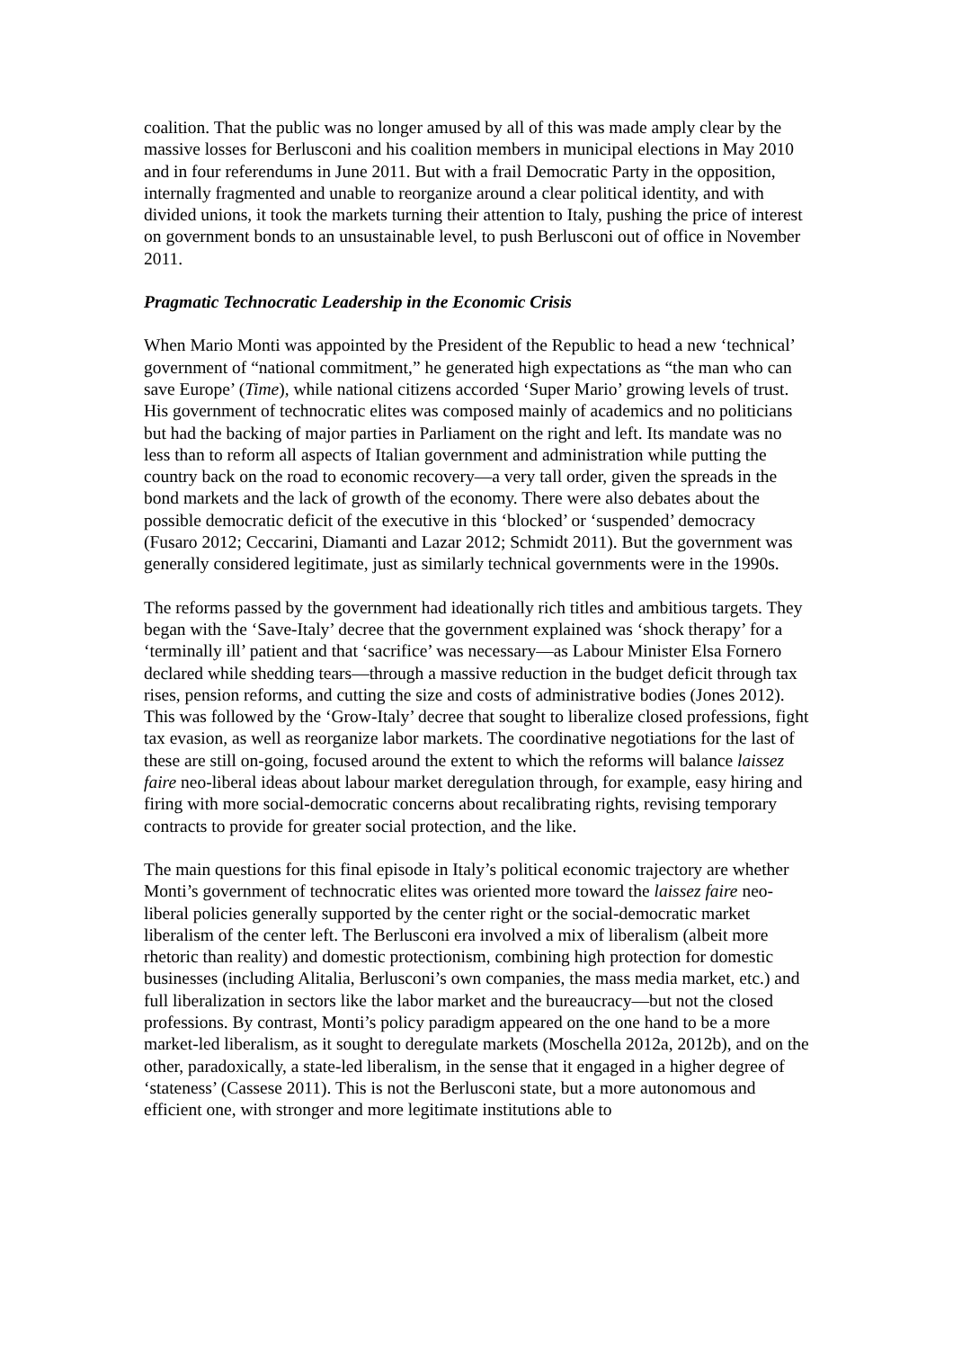coalition. That the public was no longer amused by all of this was made amply clear by the massive losses for Berlusconi and his coalition members in municipal elections in May 2010 and in four referendums in June 2011. But with a frail Democratic Party in the opposition, internally fragmented and unable to reorganize around a clear political identity, and with divided unions, it took the markets turning their attention to Italy, pushing the price of interest on government bonds to an unsustainable level, to push Berlusconi out of office in November 2011.
Pragmatic Technocratic Leadership in the Economic Crisis
When Mario Monti was appointed by the President of the Republic to head a new ‘technical’ government of “national commitment,” he generated high expectations as “the man who can save Europe’ (Time), while national citizens accorded ‘Super Mario’ growing levels of trust. His government of technocratic elites was composed mainly of academics and no politicians but had the backing of major parties in Parliament on the right and left. Its mandate was no less than to reform all aspects of Italian government and administration while putting the country back on the road to economic recovery—a very tall order, given the spreads in the bond markets and the lack of growth of the economy. There were also debates about the possible democratic deficit of the executive in this ‘blocked’ or ‘suspended’ democracy (Fusaro 2012; Ceccarini, Diamanti and Lazar 2012; Schmidt 2011). But the government was generally considered legitimate, just as similarly technical governments were in the 1990s.
The reforms passed by the government had ideationally rich titles and ambitious targets. They began with the ‘Save-Italy’ decree that the government explained was ‘shock therapy’ for a ‘terminally ill’ patient and that ‘sacrifice’ was necessary—as Labour Minister Elsa Fornero declared while shedding tears—through a massive reduction in the budget deficit through tax rises, pension reforms, and cutting the size and costs of administrative bodies (Jones 2012). This was followed by the ‘Grow-Italy’ decree that sought to liberalize closed professions, fight tax evasion, as well as reorganize labor markets. The coordinative negotiations for the last of these are still on-going, focused around the extent to which the reforms will balance laissez faire neo-liberal ideas about labour market deregulation through, for example, easy hiring and firing with more social-democratic concerns about recalibrating rights, revising temporary contracts to provide for greater social protection, and the like.
The main questions for this final episode in Italy’s political economic trajectory are whether Monti’s government of technocratic elites was oriented more toward the laissez faire neo-liberal policies generally supported by the center right or the social-democratic market liberalism of the center left. The Berlusconi era involved a mix of liberalism (albeit more rhetoric than reality) and domestic protectionism, combining high protection for domestic businesses (including Alitalia, Berlusconi’s own companies, the mass media market, etc.) and full liberalization in sectors like the labor market and the bureaucracy—but not the closed professions. By contrast, Monti’s policy paradigm appeared on the one hand to be a more market-led liberalism, as it sought to deregulate markets (Moschella 2012a, 2012b), and on the other, paradoxically, a state-led liberalism, in the sense that it engaged in a higher degree of ‘stateness’ (Cassese 2011). This is not the Berlusconi state, but a more autonomous and efficient one, with stronger and more legitimate institutions able to